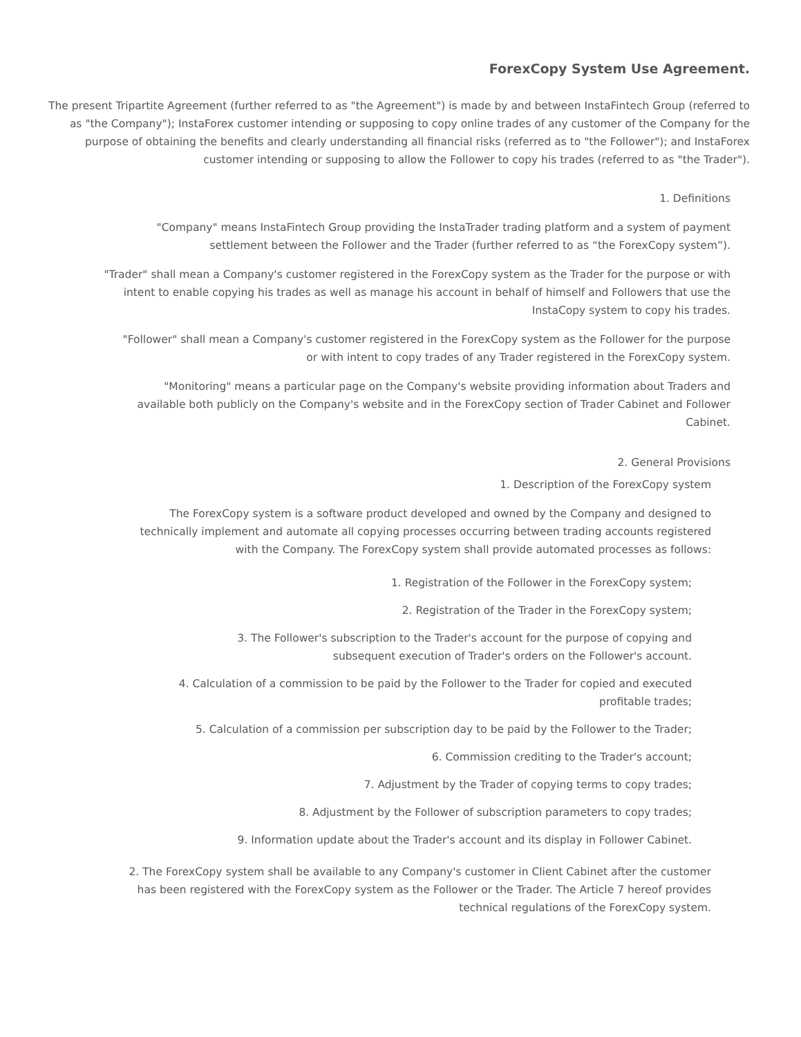ForexCopy System Use Agreement.
The present Tripartite Agreement (further referred to as "the Agreement") is made by and between InstaFintech Group (referred to as "the Company"); InstaForex customer intending or supposing to copy online trades of any customer of the Company for the purpose of obtaining the benefits and clearly understanding all financial risks (referred as to "the Follower"); and InstaForex customer intending or supposing to allow the Follower to copy his trades (referred to as "the Trader").
1. Definitions
"Company" means InstaFintech Group providing the InstaTrader trading platform and a system of payment settlement between the Follower and the Trader (further referred to as “the ForexCopy system”).
"Trader" shall mean a Company's customer registered in the ForexCopy system as the Trader for the purpose or with intent to enable copying his trades as well as manage his account in behalf of himself and Followers that use the InstaCopy system to copy his trades.
"Follower" shall mean a Company's customer registered in the ForexCopy system as the Follower for the purpose or with intent to copy trades of any Trader registered in the ForexCopy system.
"Monitoring" means a particular page on the Company's website providing information about Traders and available both publicly on the Company's website and in the ForexCopy section of Trader Cabinet and Follower Cabinet.
2. General Provisions
1. Description of the ForexCopy system
The ForexCopy system is a software product developed and owned by the Company and designed to technically implement and automate all copying processes occurring between trading accounts registered with the Company. The ForexCopy system shall provide automated processes as follows:
1. Registration of the Follower in the ForexCopy system;
2. Registration of the Trader in the ForexCopy system;
3. The Follower's subscription to the Trader's account for the purpose of copying and subsequent execution of Trader's orders on the Follower's account.
4. Calculation of a commission to be paid by the Follower to the Trader for copied and executed profitable trades;
5. Calculation of a commission per subscription day to be paid by the Follower to the Trader;
6. Commission crediting to the Trader's account;
7. Adjustment by the Trader of copying terms to copy trades;
8. Adjustment by the Follower of subscription parameters to copy trades;
9. Information update about the Trader's account and its display in Follower Cabinet.
2. The ForexCopy system shall be available to any Company's customer in Client Cabinet after the customer has been registered with the ForexCopy system as the Follower or the Trader. The Article 7 hereof provides technical regulations of the ForexCopy system.